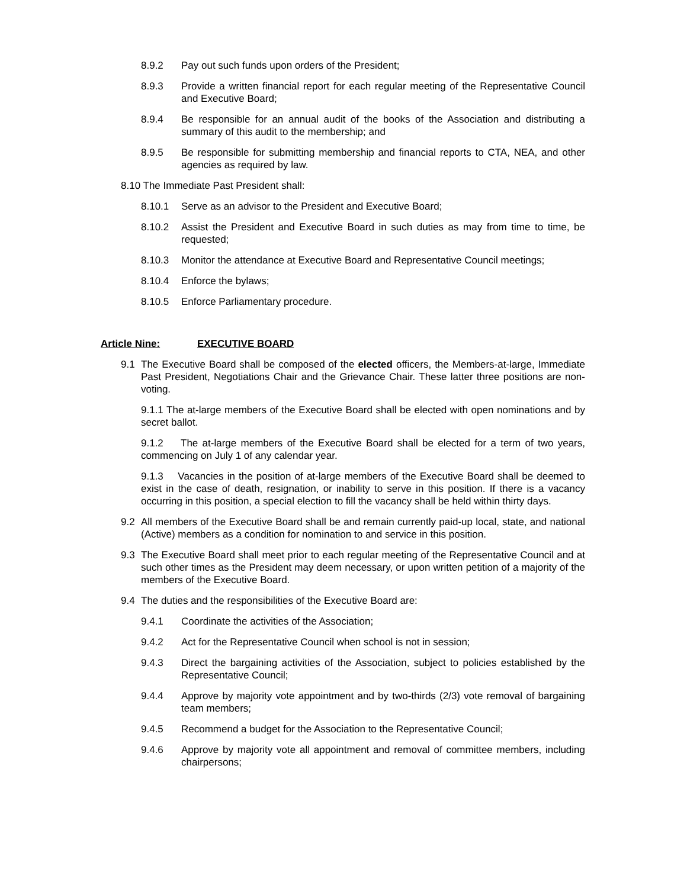8.9.2 Pay out such funds upon orders of the President;
8.9.3 Provide a written financial report for each regular meeting of the Representative Council and Executive Board;
8.9.4 Be responsible for an annual audit of the books of the Association and distributing a summary of this audit to the membership; and
8.9.5 Be responsible for submitting membership and financial reports to CTA, NEA, and other agencies as required by law.
8.10 The Immediate Past President shall:
8.10.1 Serve as an advisor to the President and Executive Board;
8.10.2 Assist the President and Executive Board in such duties as may from time to time, be requested;
8.10.3 Monitor the attendance at Executive Board and Representative Council meetings;
8.10.4 Enforce the bylaws;
8.10.5 Enforce Parliamentary procedure.
Article Nine: EXECUTIVE BOARD
9.1 The Executive Board shall be composed of the elected officers, the Members-at-large, Immediate Past President, Negotiations Chair and the Grievance Chair. These latter three positions are non-voting.
9.1.1 The at-large members of the Executive Board shall be elected with open nominations and by secret ballot.
9.1.2 The at-large members of the Executive Board shall be elected for a term of two years, commencing on July 1 of any calendar year.
9.1.3 Vacancies in the position of at-large members of the Executive Board shall be deemed to exist in the case of death, resignation, or inability to serve in this position. If there is a vacancy occurring in this position, a special election to fill the vacancy shall be held within thirty days.
9.2 All members of the Executive Board shall be and remain currently paid-up local, state, and national (Active) members as a condition for nomination to and service in this position.
9.3 The Executive Board shall meet prior to each regular meeting of the Representative Council and at such other times as the President may deem necessary, or upon written petition of a majority of the members of the Executive Board.
9.4 The duties and the responsibilities of the Executive Board are:
9.4.1 Coordinate the activities of the Association;
9.4.2 Act for the Representative Council when school is not in session;
9.4.3 Direct the bargaining activities of the Association, subject to policies established by the Representative Council;
9.4.4 Approve by majority vote appointment and by two-thirds (2/3) vote removal of bargaining team members;
9.4.5 Recommend a budget for the Association to the Representative Council;
9.4.6 Approve by majority vote all appointment and removal of committee members, including chairpersons;